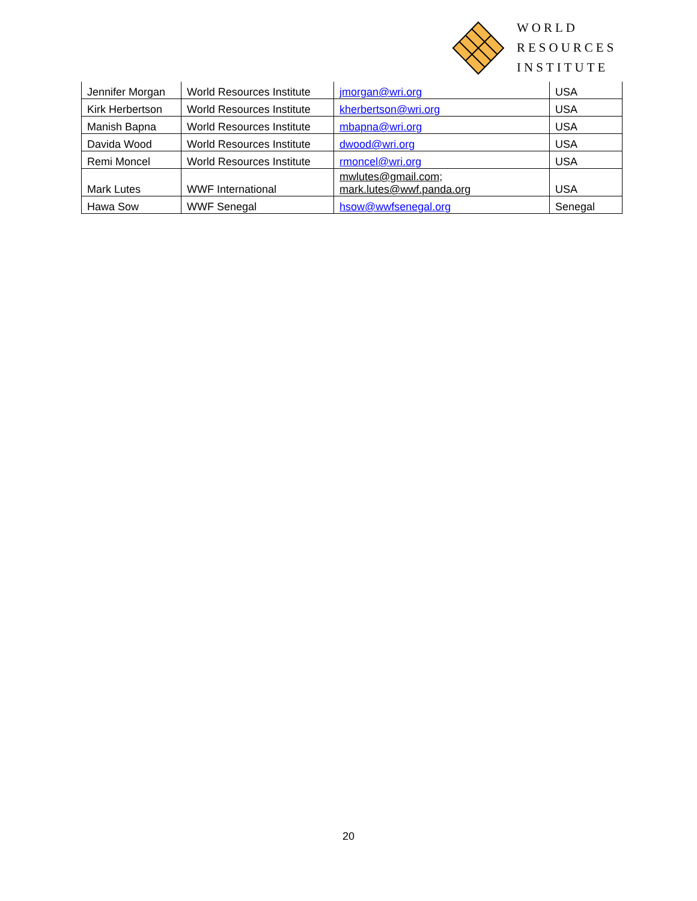WORLD
RESOURCES
INSTITUTE
| Jennifer Morgan | World Resources Institute | jmorgan@wri.org | USA |
| Kirk Herbertson | World Resources Institute | kherbertson@wri.org | USA |
| Manish Bapna | World Resources Institute | mbapna@wri.org | USA |
| Davida Wood | World Resources Institute | dwood@wri.org | USA |
| Remi Moncel | World Resources Institute | rmoncel@wri.org | USA |
| Mark Lutes | WWF International | mwlutes@gmail.com; mark.lutes@wwf.panda.org | USA |
| Hawa Sow | WWF Senegal | hsow@wwfsenegal.org | Senegal |
20